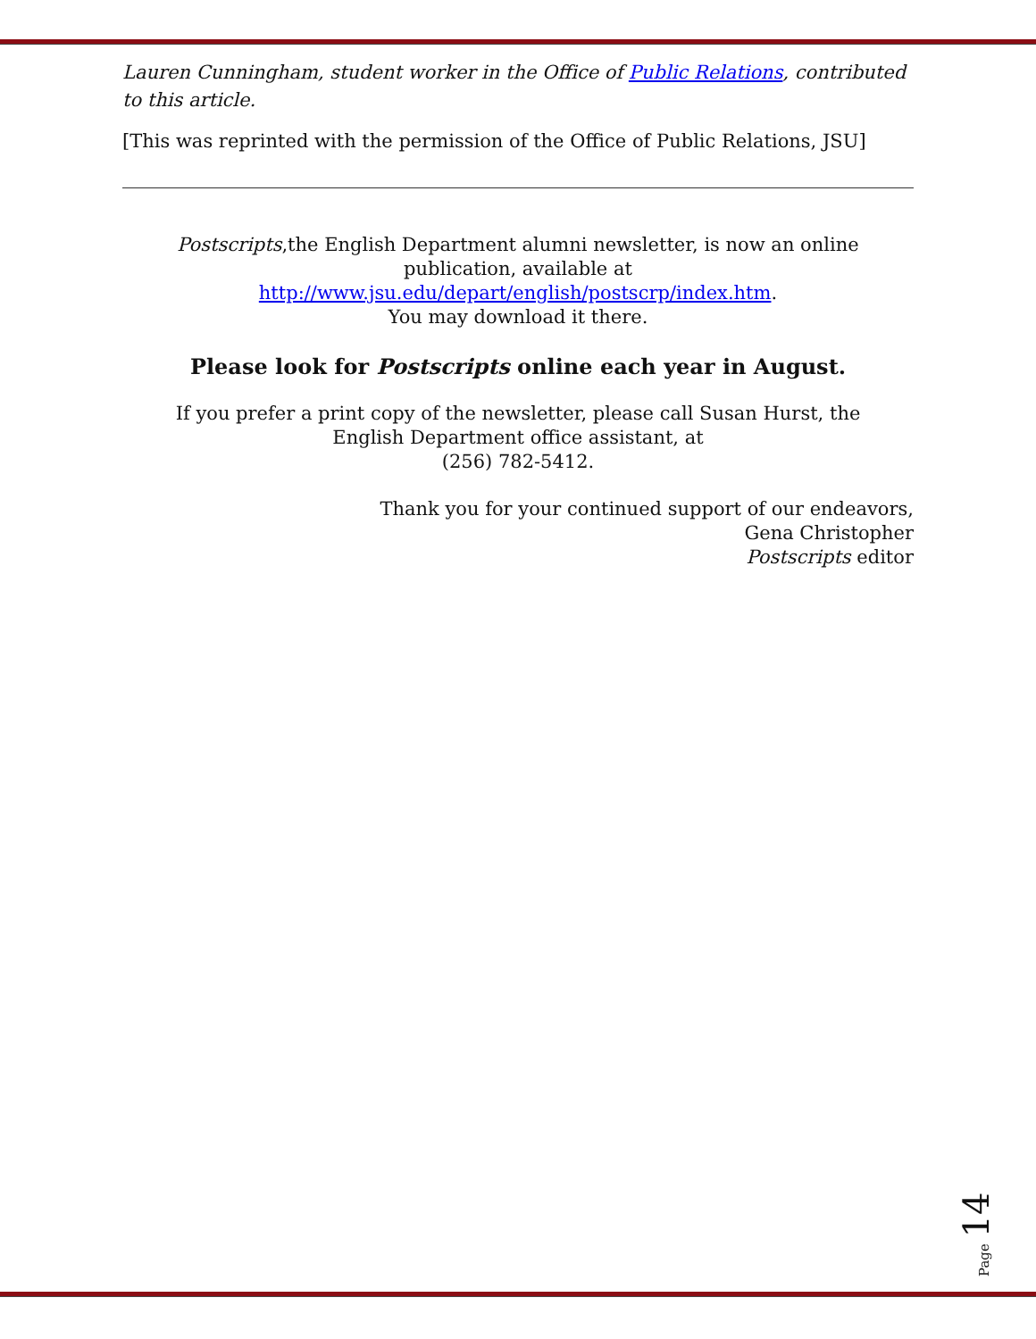Lauren Cunningham, student worker in the Office of Public Relations, contributed to this article.
[This was reprinted with the permission of the Office of Public Relations, JSU]
Postscripts,the English Department alumni newsletter, is now an online publication, available at
http://www.jsu.edu/depart/english/postscrp/index.htm.
You may download it there.
Please look for Postscripts online each year in August.
If you prefer a print copy of the newsletter, please call Susan Hurst, the English Department office assistant, at
(256) 782-5412.
Thank you for your continued support of our endeavors,
Gena Christopher
Postscripts editor
Page 14